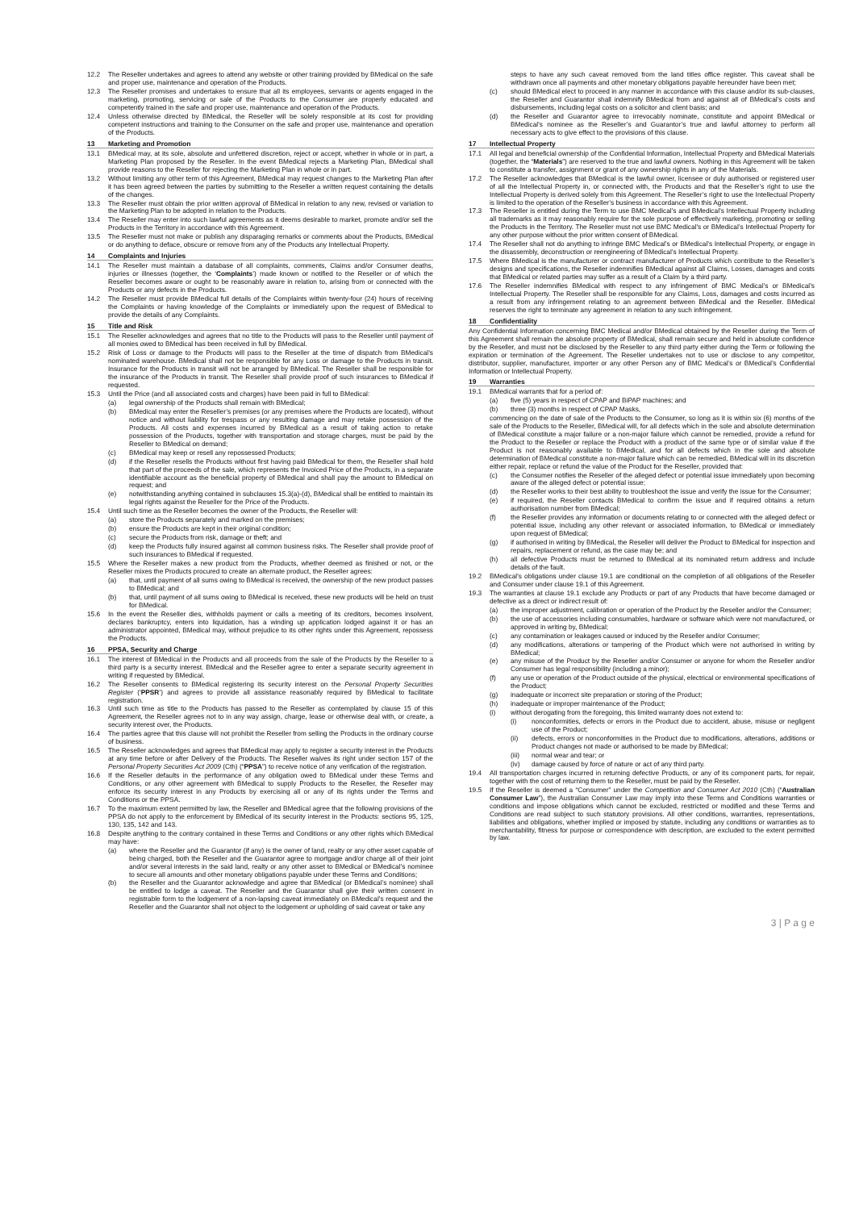12.2 The Reseller undertakes and agrees to attend any website or other training provided by BMedical on the safe and proper use, maintenance and operation of the Products.
12.3 The Reseller promises and undertakes to ensure that all its employees, servants or agents engaged in the marketing, promoting, servicing or sale of the Products to the Consumer are properly educated and competently trained in the safe and proper use, maintenance and operation of the Products.
12.4 Unless otherwise directed by BMedical, the Reseller will be solely responsible at its cost for providing competent instructions and training to the Consumer on the safe and proper use, maintenance and operation of the Products.
13 Marketing and Promotion
13.1 BMedical may, at its sole, absolute and unfettered discretion, reject or accept, whether in whole or in part, a Marketing Plan proposed by the Reseller. In the event BMedical rejects a Marketing Plan, BMedical shall provide reasons to the Reseller for rejecting the Marketing Plan in whole or in part.
13.2 Without limiting any other term of this Agreement, BMedical may request changes to the Marketing Plan after it has been agreed between the parties by submitting to the Reseller a written request containing the details of the changes.
13.3 The Reseller must obtain the prior written approval of BMedical in relation to any new, revised or variation to the Marketing Plan to be adopted in relation to the Products.
13.4 The Reseller may enter into such lawful agreements as it deems desirable to market, promote and/or sell the Products in the Territory in accordance with this Agreement.
13.5 The Reseller must not make or publish any disparaging remarks or comments about the Products, BMedical or do anything to deface, obscure or remove from any of the Products any Intellectual Property.
14 Complaints and Injuries
14.1 The Reseller must maintain a database of all complaints, comments, Claims and/or Consumer deaths, injuries or illnesses (together, the ‘Complaints’) made known or notified to the Reseller or of which the Reseller becomes aware or ought to be reasonably aware in relation to, arising from or connected with the Products or any defects in the Products.
14.2 The Reseller must provide BMedical full details of the Complaints within twenty-four (24) hours of receiving the Complaints or having knowledge of the Complaints or immediately upon the request of BMedical to provide the details of any Complaints.
15 Title and Risk
15.1 The Reseller acknowledges and agrees that no title to the Products will pass to the Reseller until payment of all monies owed to BMedical has been received in full by BMedical.
15.2 Risk of Loss or damage to the Products will pass to the Reseller at the time of dispatch from BMedical’s nominated warehouse. BMedical shall not be responsible for any Loss or damage to the Products in transit. Insurance for the Products in transit will not be arranged by BMedical. The Reseller shall be responsible for the insurance of the Products in transit. The Reseller shall provide proof of such insurances to BMedical if requested.
15.3 Until the Price (and all associated costs and charges) have been paid in full to BMedical:
(a) legal ownership of the Products shall remain with BMedical;
(b) BMedical may enter the Reseller’s premises (or any premises where the Products are located), without notice and without liability for trespass or any resulting damage and may retake possession of the Products. All costs and expenses incurred by BMedical as a result of taking action to retake possession of the Products, together with transportation and storage charges, must be paid by the Reseller to BMedical on demand;
(c) BMedical may keep or resell any repossessed Products;
(d) if the Reseller resells the Products without first having paid BMedical for them, the Reseller shall hold that part of the proceeds of the sale, which represents the Invoiced Price of the Products, in a separate identifiable account as the beneficial property of BMedical and shall pay the amount to BMedical on request; and
(e) notwithstanding anything contained in subclauses 15.3(a)-(d), BMedical shall be entitled to maintain its legal rights against the Reseller for the Price of the Products.
15.4 Until such time as the Reseller becomes the owner of the Products, the Reseller will:
(a) store the Products separately and marked on the premises;
(b) ensure the Products are kept in their original condition;
(c) secure the Products from risk, damage or theft; and
(d) keep the Products fully insured against all common business risks. The Reseller shall provide proof of such insurances to BMedical if requested.
15.5 Where the Reseller makes a new product from the Products, whether deemed as finished or not, or the Reseller mixes the Products procured to create an alternate product, the Reseller agrees:
(a) that, until payment of all sums owing to BMedical is received, the ownership of the new product passes to BMedical; and
(b) that, until payment of all sums owing to BMedical is received, these new products will be held on trust for BMedical.
15.6 In the event the Reseller dies, withholds payment or calls a meeting of its creditors, becomes insolvent, declares bankruptcy, enters into liquidation, has a winding up application lodged against it or has an administrator appointed, BMedical may, without prejudice to its other rights under this Agreement, repossess the Products.
16 PPSA, Security and Charge
16.1 The interest of BMedical in the Products and all proceeds from the sale of the Products by the Reseller to a third party is a security interest. BMedical and the Reseller agree to enter a separate security agreement in writing if requested by BMedical.
16.2 The Reseller consents to BMedical registering its security interest on the Personal Property Securities Register (‘PPSR’) and agrees to provide all assistance reasonably required by BMedical to facilitate registration.
16.3 Until such time as title to the Products has passed to the Reseller as contemplated by clause 15 of this Agreement, the Reseller agrees not to in any way assign, charge, lease or otherwise deal with, or create, a security interest over, the Products.
16.4 The parties agree that this clause will not prohibit the Reseller from selling the Products in the ordinary course of business.
16.5 The Reseller acknowledges and agrees that BMedical may apply to register a security interest in the Products at any time before or after Delivery of the Products. The Reseller waives its right under section 157 of the Personal Property Securities Act 2009 (Cth) (“PPSA”) to receive notice of any verification of the registration.
16.6 If the Reseller defaults in the performance of any obligation owed to BMedical under these Terms and Conditions, or any other agreement with BMedical to supply Products to the Reseller, the Reseller may enforce its security interest in any Products by exercising all or any of its rights under the Terms and Conditions or the PPSA.
16.7 To the maximum extent permitted by law, the Reseller and BMedical agree that the following provisions of the PPSA do not apply to the enforcement by BMedical of its security interest in the Products: sections 95, 125, 130, 135, 142 and 143.
16.8 Despite anything to the contrary contained in these Terms and Conditions or any other rights which BMedical may have:
(a) where the Reseller and the Guarantor (if any) is the owner of land, realty or any other asset capable of being charged, both the Reseller and the Guarantor agree to mortgage and/or charge all of their joint and/or several interests in the said land, realty or any other asset to BMedical or BMedical’s nominee to secure all amounts and other monetary obligations payable under these Terms and Conditions;
(b) the Reseller and the Guarantor acknowledge and agree that BMedical (or BMedical’s nominee) shall be entitled to lodge a caveat. The Reseller and the Guarantor shall give their written consent in registrable form to the lodgement of a non-lapsing caveat immediately on BMedical’s request and the Reseller and the Guarantor shall not object to the lodgement or upholding of said caveat or take any
steps to have any such caveat removed from the land titles office register. This caveat shall be withdrawn once all payments and other monetary obligations payable hereunder have been met;
(c) should BMedical elect to proceed in any manner in accordance with this clause and/or its sub-clauses, the Reseller and Guarantor shall indemnify BMedical from and against all of BMedical’s costs and disbursements, including legal costs on a solicitor and client basis; and
(d) the Reseller and Guarantor agree to irrevocably nominate, constitute and appoint BMedical or BMedical’s nominee as the Reseller’s and Guarantor’s true and lawful attorney to perform all necessary acts to give effect to the provisions of this clause.
17 Intellectual Property
17.1 All legal and beneficial ownership of the Confidential Information, Intellectual Property and BMedical Materials (together, the “Materials”) are reserved to the true and lawful owners. Nothing in this Agreement will be taken to constitute a transfer, assignment or grant of any ownership rights in any of the Materials.
17.2 The Reseller acknowledges that BMedical is the lawful owner, licensee or duly authorised or registered user of all the Intellectual Property in, or connected with, the Products and that the Reseller’s right to use the Intellectual Property is derived solely from this Agreement. The Reseller’s right to use the Intellectual Property is limited to the operation of the Reseller’s business in accordance with this Agreement.
17.3 The Reseller is entitled during the Term to use BMC Medical's and BMedical’s Intellectual Property including all trademarks as it may reasonably require for the sole purpose of effectively marketing, promoting or selling the Products in the Territory. The Reseller must not use BMC Medical's or BMedical’s Intellectual Property for any other purpose without the prior written consent of BMedical.
17.4 The Reseller shall not do anything to infringe BMC Medical’s or BMedical’s Intellectual Property, or engage in the disassembly, deconstruction or reengineering of BMedical’s Intellectual Property.
17.5 Where BMedical is the manufacturer or contract manufacturer of Products which contribute to the Reseller’s designs and specifications, the Reseller indemnifies BMedical against all Claims, Losses, damages and costs that BMedical or related parties may suffer as a result of a Claim by a third party.
17.6 The Reseller indemnifies BMedical with respect to any infringement of BMC Medical’s or BMedical’s Intellectual Property. The Reseller shall be responsible for any Claims, Loss, damages and costs incurred as a result from any infringement relating to an agreement between BMedical and the Reseller. BMedical reserves the right to terminate any agreement in relation to any such infringement.
18 Confidentiality
Any Confidential Information concerning BMC Medical and/or BMedical obtained by the Reseller during the Term of this Agreement shall remain the absolute property of BMedical, shall remain secure and held in absolute confidence by the Reseller, and must not be disclosed by the Reseller to any third party either during the Term or following the expiration or termination of the Agreement. The Reseller undertakes not to use or disclose to any competitor, distributor, supplier, manufacturer, importer or any other Person any of BMC Medical’s or BMedical’s Confidential Information or Intellectual Property.
19 Warranties
19.1 BMedical warrants that for a period of:
(a) five (5) years in respect of CPAP and BiPAP machines; and
(b) three (3) months in respect of CPAP Masks,
commencing on the date of sale of the Products to the Consumer, so long as it is within six (6) months of the sale of the Products to the Reseller, BMedical will, for all defects which in the sole and absolute determination of BMedical constitute a major failure or a non-major failure which cannot be remedied, provide a refund for the Product to the Reseller or replace the Product with a product of the same type or of similar value if the Product is not reasonably available to BMedical, and for all defects which in the sole and absolute determination of BMedical constitute a non-major failure which can be remedied, BMedical will in its discretion either repair, replace or refund the value of the Product for the Reseller, provided that:
(c) the Consumer notifies the Reseller of the alleged defect or potential issue immediately upon becoming aware of the alleged defect or potential issue;
(d) the Reseller works to their best ability to troubleshoot the issue and verify the issue for the Consumer;
(e) if required, the Reseller contacts BMedical to confirm the issue and if required obtains a return authorisation number from BMedical;
(f) the Reseller provides any information or documents relating to or connected with the alleged defect or potential issue, including any other relevant or associated information, to BMedical or immediately upon request of BMedical;
(g) if authorised in writing by BMedical, the Reseller will deliver the Product to BMedical for inspection and repairs, replacement or refund, as the case may be; and
(h) all defective Products must be returned to BMedical at its nominated return address and include details of the fault.
19.2 BMedical’s obligations under clause 19.1 are conditional on the completion of all obligations of the Reseller and Consumer under clause 19.1 of this Agreement.
19.3 The warranties at clause 19.1 exclude any Products or part of any Products that have become damaged or defective as a direct or indirect result of:
(a) the improper adjustment, calibration or operation of the Product by the Reseller and/or the Consumer;
(b) the use of accessories including consumables, hardware or software which were not manufactured, or approved in writing by, BMedical;
(c) any contamination or leakages caused or induced by the Reseller and/or Consumer;
(d) any modifications, alterations or tampering of the Product which were not authorised in writing by BMedical;
(e) any misuse of the Product by the Reseller and/or Consumer or anyone for whom the Reseller and/or Consumer has legal responsibility (including a minor);
(f) any use or operation of the Product outside of the physical, electrical or environmental specifications of the Product;
(g) inadequate or incorrect site preparation or storing of the Product;
(h) inadequate or improper maintenance of the Product;
(i) without derogating from the foregoing, this limited warranty does not extend to:
(i) nonconformities, defects or errors in the Product due to accident, abuse, misuse or negligent use of the Product;
(ii) defects, errors or nonconformities in the Product due to modifications, alterations, additions or Product changes not made or authorised to be made by BMedical;
(iii) normal wear and tear; or
(iv) damage caused by force of nature or act of any third party.
19.4 All transportation charges incurred in returning defective Products, or any of its component parts, for repair, together with the cost of returning them to the Reseller, must be paid by the Reseller.
19.5 If the Reseller is deemed a “Consumer” under the Competition and Consumer Act 2010 (Cth) (“Australian Consumer Law”), the Australian Consumer Law may imply into these Terms and Conditions warranties or conditions and impose obligations which cannot be excluded, restricted or modified and these Terms and Conditions are read subject to such statutory provisions. All other conditions, warranties, representations, liabilities and obligations, whether implied or imposed by statute, including any conditions or warranties as to merchantability, fitness for purpose or correspondence with description, are excluded to the extent permitted by law.
3 | P a g e